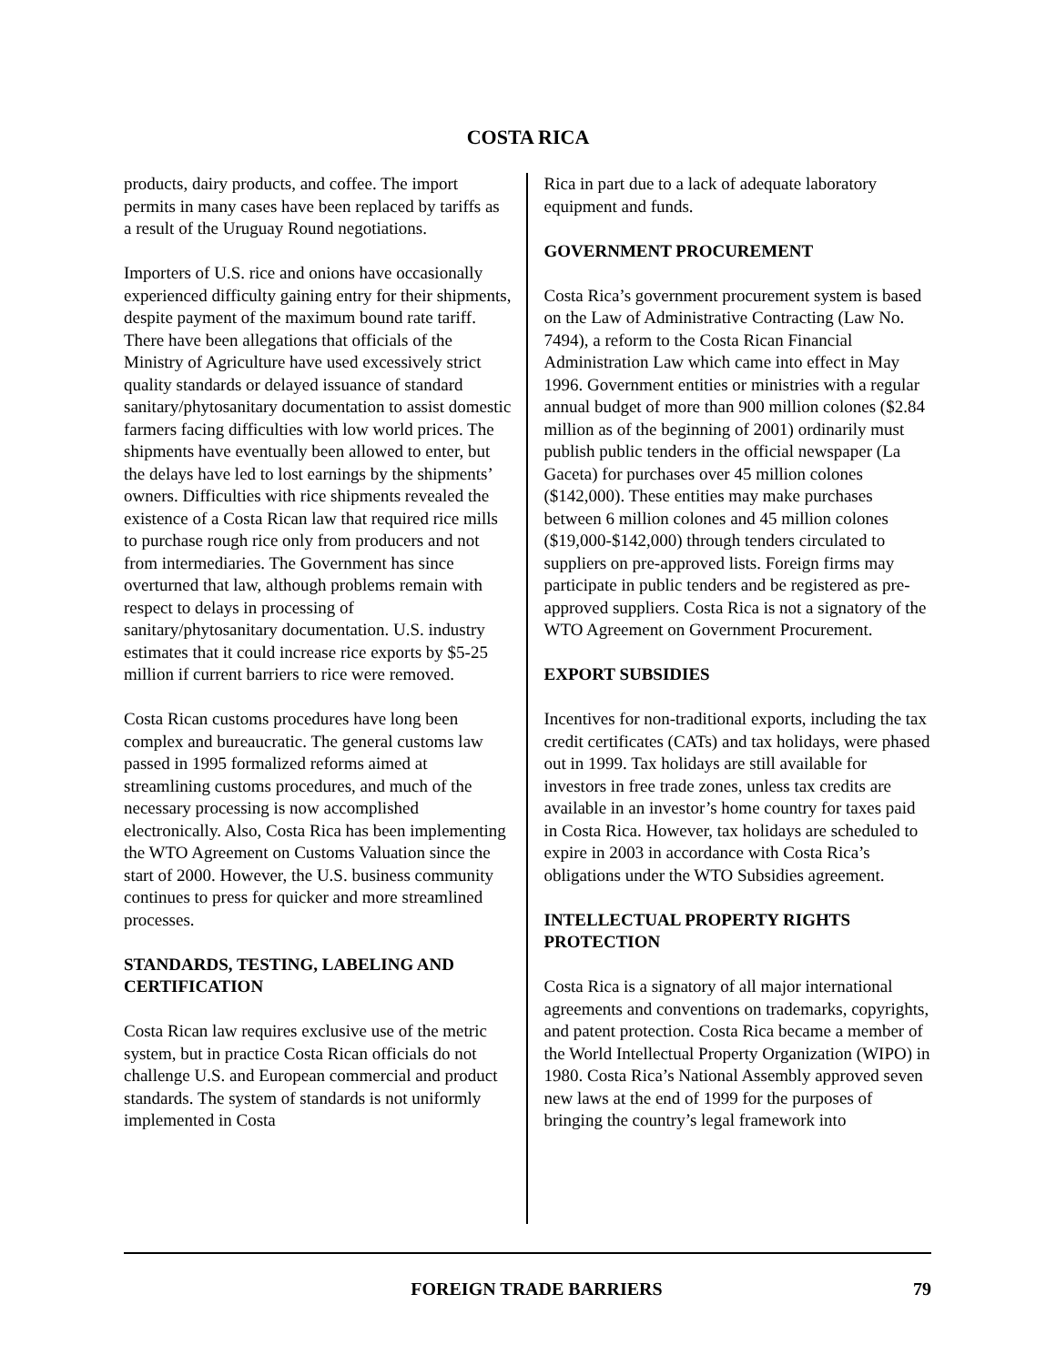COSTA RICA
products, dairy products, and coffee. The import permits in many cases have been replaced by tariffs as a result of the Uruguay Round negotiations.
Importers of U.S. rice and onions have occasionally experienced difficulty gaining entry for their shipments, despite payment of the maximum bound rate tariff. There have been allegations that officials of the Ministry of Agriculture have used excessively strict quality standards or delayed issuance of standard sanitary/phytosanitary documentation to assist domestic farmers facing difficulties with low world prices. The shipments have eventually been allowed to enter, but the delays have led to lost earnings by the shipments’ owners. Difficulties with rice shipments revealed the existence of a Costa Rican law that required rice mills to purchase rough rice only from producers and not from intermediaries. The Government has since overturned that law, although problems remain with respect to delays in processing of sanitary/phytosanitary documentation. U.S. industry estimates that it could increase rice exports by $5-25 million if current barriers to rice were removed.
Costa Rican customs procedures have long been complex and bureaucratic. The general customs law passed in 1995 formalized reforms aimed at streamlining customs procedures, and much of the necessary processing is now accomplished electronically. Also, Costa Rica has been implementing the WTO Agreement on Customs Valuation since the start of 2000. However, the U.S. business community continues to press for quicker and more streamlined processes.
STANDARDS, TESTING, LABELING AND CERTIFICATION
Costa Rican law requires exclusive use of the metric system, but in practice Costa Rican officials do not challenge U.S. and European commercial and product standards. The system of standards is not uniformly implemented in Costa
Rica in part due to a lack of adequate laboratory equipment and funds.
GOVERNMENT PROCUREMENT
Costa Rica’s government procurement system is based on the Law of Administrative Contracting (Law No. 7494), a reform to the Costa Rican Financial Administration Law which came into effect in May 1996. Government entities or ministries with a regular annual budget of more than 900 million colones ($2.84 million as of the beginning of 2001) ordinarily must publish public tenders in the official newspaper (La Gaceta) for purchases over 45 million colones ($142,000). These entities may make purchases between 6 million colones and 45 million colones ($19,000-$142,000) through tenders circulated to suppliers on pre-approved lists. Foreign firms may participate in public tenders and be registered as pre-approved suppliers. Costa Rica is not a signatory of the WTO Agreement on Government Procurement.
EXPORT SUBSIDIES
Incentives for non-traditional exports, including the tax credit certificates (CATs) and tax holidays, were phased out in 1999. Tax holidays are still available for investors in free trade zones, unless tax credits are available in an investor’s home country for taxes paid in Costa Rica. However, tax holidays are scheduled to expire in 2003 in accordance with Costa Rica’s obligations under the WTO Subsidies agreement.
INTELLECTUAL PROPERTY RIGHTS PROTECTION
Costa Rica is a signatory of all major international agreements and conventions on trademarks, copyrights, and patent protection. Costa Rica became a member of the World Intellectual Property Organization (WIPO) in 1980. Costa Rica’s National Assembly approved seven new laws at the end of 1999 for the purposes of bringing the country’s legal framework into
FOREIGN TRADE BARRIERS 79